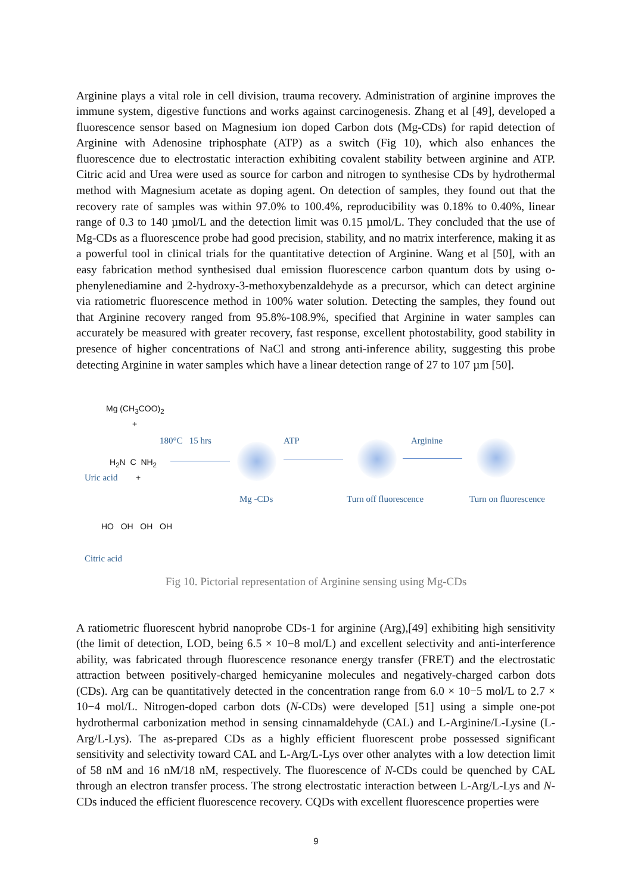Arginine plays a vital role in cell division, trauma recovery. Administration of arginine improves the immune system, digestive functions and works against carcinogenesis. Zhang et al [49], developed a fluorescence sensor based on Magnesium ion doped Carbon dots (Mg-CDs) for rapid detection of Arginine with Adenosine triphosphate (ATP) as a switch (Fig 10), which also enhances the fluorescence due to electrostatic interaction exhibiting covalent stability between arginine and ATP. Citric acid and Urea were used as source for carbon and nitrogen to synthesise CDs by hydrothermal method with Magnesium acetate as doping agent. On detection of samples, they found out that the recovery rate of samples was within 97.0% to 100.4%, reproducibility was 0.18% to 0.40%, linear range of 0.3 to 140 µmol/L and the detection limit was 0.15 µmol/L. They concluded that the use of Mg-CDs as a fluorescence probe had good precision, stability, and no matrix interference, making it as a powerful tool in clinical trials for the quantitative detection of Arginine. Wang et al [50], with an easy fabrication method synthesised dual emission fluorescence carbon quantum dots by using o-phenylenediamine and 2-hydroxy-3-methoxybenzaldehyde as a precursor, which can detect arginine via ratiometric fluorescence method in 100% water solution. Detecting the samples, they found out that Arginine recovery ranged from 95.8%-108.9%, specified that Arginine in water samples can accurately be measured with greater recovery, fast response, excellent photostability, good stability in presence of higher concentrations of NaCl and strong anti-inference ability, suggesting this probe detecting Arginine in water samples which have a linear detection range of 27 to 107 µm [50].
Mg (CH<sub>3</sub>COO)<sub>2</sub>
+
H<sub>2</sub>N C NH<sub>2</sub>
Uric acid +
HO OH OH OH
Citric acid
180°C 15 hrs
Mg -CDs
ATP
Turn off fluorescence
Arginine
Turn on fluorescence
Fig 10. Pictorial representation of Arginine sensing using Mg-CDs
A ratiometric fluorescent hybrid nanoprobe CDs-1 for arginine (Arg),[49] exhibiting high sensitivity (the limit of detection, LOD, being 6.5 × 10−8 mol/L) and excellent selectivity and anti-interference ability, was fabricated through fluorescence resonance energy transfer (FRET) and the electrostatic attraction between positively-charged hemicyanine molecules and negatively-charged carbon dots (CDs). Arg can be quantitatively detected in the concentration range from 6.0 × 10−5 mol/L to 2.7 × 10−4 mol/L. Nitrogen-doped carbon dots (N-CDs) were developed [51] using a simple one-pot hydrothermal carbonization method in sensing cinnamaldehyde (CAL) and L-Arginine/L-Lysine (L-Arg/L-Lys). The as-prepared CDs as a highly efficient fluorescent probe possessed significant sensitivity and selectivity toward CAL and L-Arg/L-Lys over other analytes with a low detection limit of 58 nM and 16 nM/18 nM, respectively. The fluorescence of N-CDs could be quenched by CAL through an electron transfer process. The strong electrostatic interaction between L-Arg/L-Lys and N-CDs induced the efficient fluorescence recovery. CQDs with excellent fluorescence properties were
9